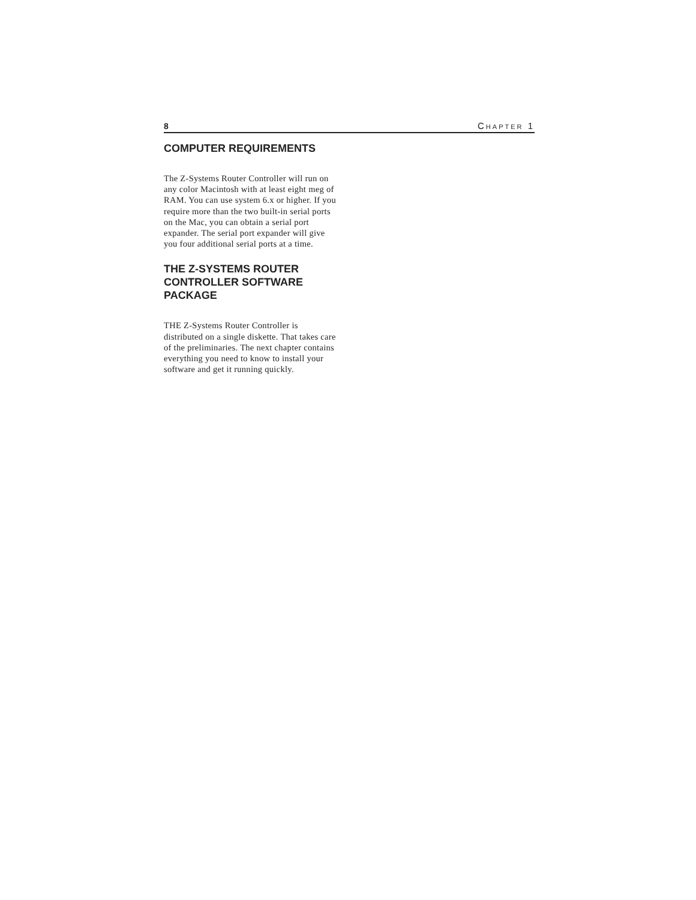8 CHAPTER 1
COMPUTER REQUIREMENTS
The Z-Systems Router Controller will run on any color Macintosh with at least eight meg of RAM. You can use system 6.x or higher. If you require more than the two built-in serial ports on the Mac, you can obtain a serial port expander. The serial port expander will give you four additional serial ports at a time.
THE Z-SYSTEMS ROUTER CONTROLLER SOFTWARE PACKAGE
THE Z-Systems Router Controller is distributed on a single diskette. That takes care of the preliminaries. The next chapter contains everything you need to know to install your software and get it running quickly.